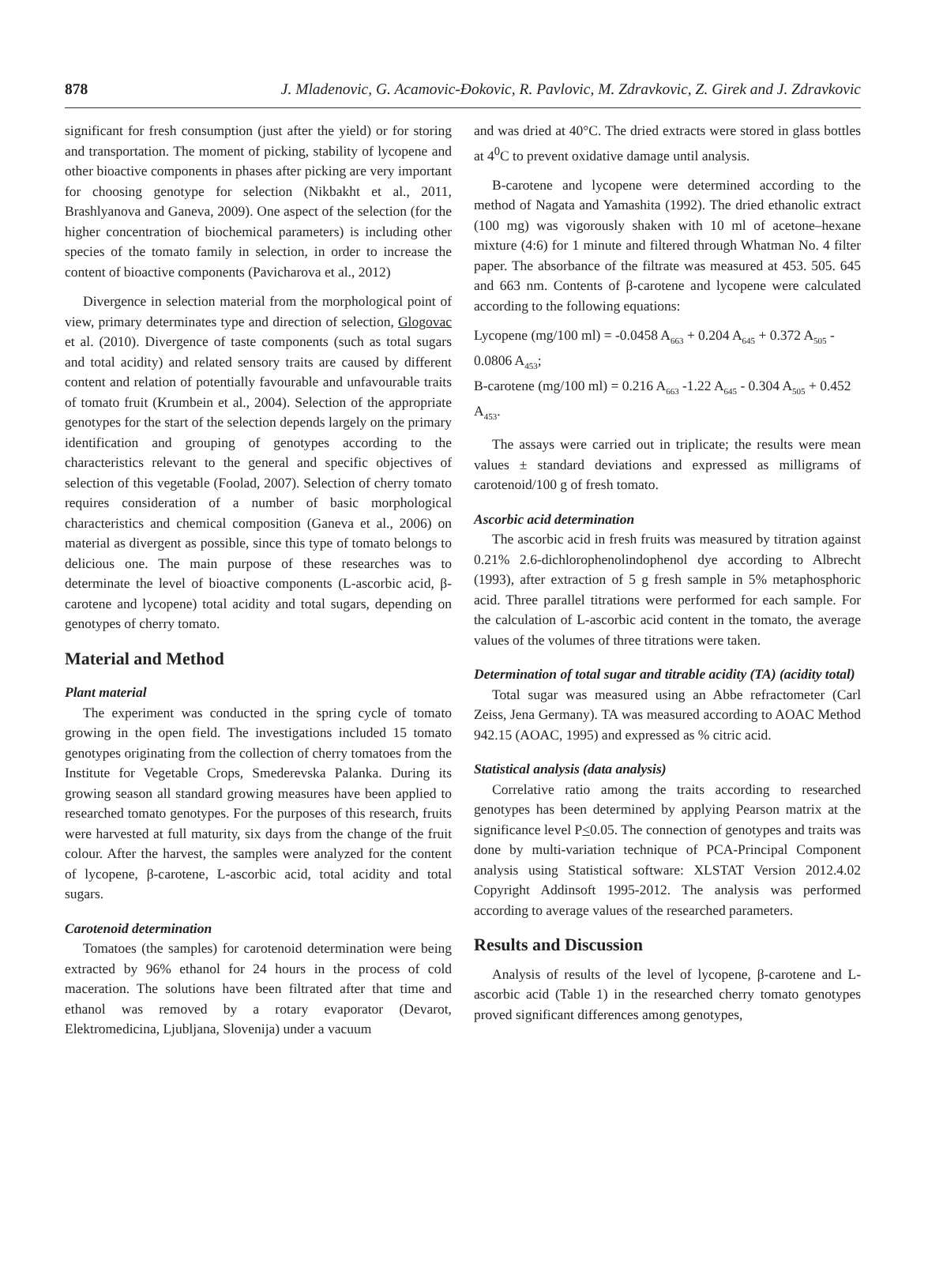878 J. Mladenovic, G. Acamovic-Đokovic, R. Pavlovic, M. Zdravkovic, Z. Girek and J. Zdravkovic
significant for fresh consumption (just after the yield) or for storing and transportation. The moment of picking, stability of lycopene and other bioactive components in phases after picking are very important for choosing genotype for selection (Nikbakht et al., 2011, Brashlyanova and Ganeva, 2009). One aspect of the selection (for the higher concentration of biochemical parameters) is including other species of the tomato family in selection, in order to increase the content of bioactive components (Pavicharova et al., 2012)
Divergence in selection material from the morphological point of view, primary determinates type and direction of selection, Glogovac et al. (2010). Divergence of taste components (such as total sugars and total acidity) and related sensory traits are caused by different content and relation of potentially favourable and unfavourable traits of tomato fruit (Krumbein et al., 2004). Selection of the appropriate genotypes for the start of the selection depends largely on the primary identification and grouping of genotypes according to the characteristics relevant to the general and specific objectives of selection of this vegetable (Foolad, 2007). Selection of cherry tomato requires consideration of a number of basic morphological characteristics and chemical composition (Ganeva et al., 2006) on material as divergent as possible, since this type of tomato belongs to delicious one. The main purpose of these researches was to determinate the level of bioactive components (L-ascorbic acid, β-carotene and lycopene) total acidity and total sugars, depending on genotypes of cherry tomato.
Material and Method
Plant material
The experiment was conducted in the spring cycle of tomato growing in the open field. The investigations included 15 tomato genotypes originating from the collection of cherry tomatoes from the Institute for Vegetable Crops, Smederevska Palanka. During its growing season all standard growing measures have been applied to researched tomato genotypes. For the purposes of this research, fruits were harvested at full maturity, six days from the change of the fruit colour. After the harvest, the samples were analyzed for the content of lycopene, β-carotene, L-ascorbic acid, total acidity and total sugars.
Carotenoid determination
Tomatoes (the samples) for carotenoid determination were being extracted by 96% ethanol for 24 hours in the process of cold maceration. The solutions have been filtrated after that time and ethanol was removed by a rotary evaporator (Devarot, Elektromedicina, Ljubljana, Slovenija) under a vacuum
and was dried at 40°C. The dried extracts were stored in glass bottles at 4<sup>0</sup>C to prevent oxidative damage until analysis.
Β-carotene and lycopene were determined according to the method of Nagata and Yamashita (1992). The dried ethanolic extract (100 mg) was vigorously shaken with 10 ml of acetone–hexane mixture (4:6) for 1 minute and filtered through Whatman No. 4 filter paper. The absorbance of the filtrate was measured at 453. 505. 645 and 663 nm. Contents of β-carotene and lycopene were calculated according to the following equations:
Lycopene (mg/100 ml) = -0.0458 A<sub>663</sub> + 0.204 A<sub>645</sub> + 0.372 A<sub>505</sub> - 0.0806 A<sub>453</sub>;
B-carotene (mg/100 ml) = 0.216 A<sub>663</sub> -1.22 A<sub>645</sub> - 0.304 A<sub>505</sub> + 0.452 A<sub>453</sub>.
The assays were carried out in triplicate; the results were mean values ± standard deviations and expressed as milligrams of carotenoid/100 g of fresh tomato.
Ascorbic acid determination
The ascorbic acid in fresh fruits was measured by titration against 0.21% 2.6-dichlorophenolindophenol dye according to Albrecht (1993), after extraction of 5 g fresh sample in 5% metaphosphoric acid. Three parallel titrations were performed for each sample. For the calculation of L-ascorbic acid content in the tomato, the average values of the volumes of three titrations were taken.
Determination of total sugar and titrable acidity (TA) (acidity total)
Total sugar was measured using an Abbe refractometer (Carl Zeiss, Jena Germany). TA was measured according to AOAC Method 942.15 (AOAC, 1995) and expressed as % citric acid.
Statistical analysis (data analysis)
Correlative ratio among the traits according to researched genotypes has been determined by applying Pearson matrix at the significance level P<0.05. The connection of genotypes and traits was done by multi-variation technique of PCA-Principal Component analysis using Statistical software: XLSTAT Version 2012.4.02 Copyright Addinsoft 1995-2012. The analysis was performed according to average values of the researched parameters.
Results and Discussion
Analysis of results of the level of lycopene, β-carotene and L-ascorbic acid (Table 1) in the researched cherry tomato genotypes proved significant differences among genotypes,